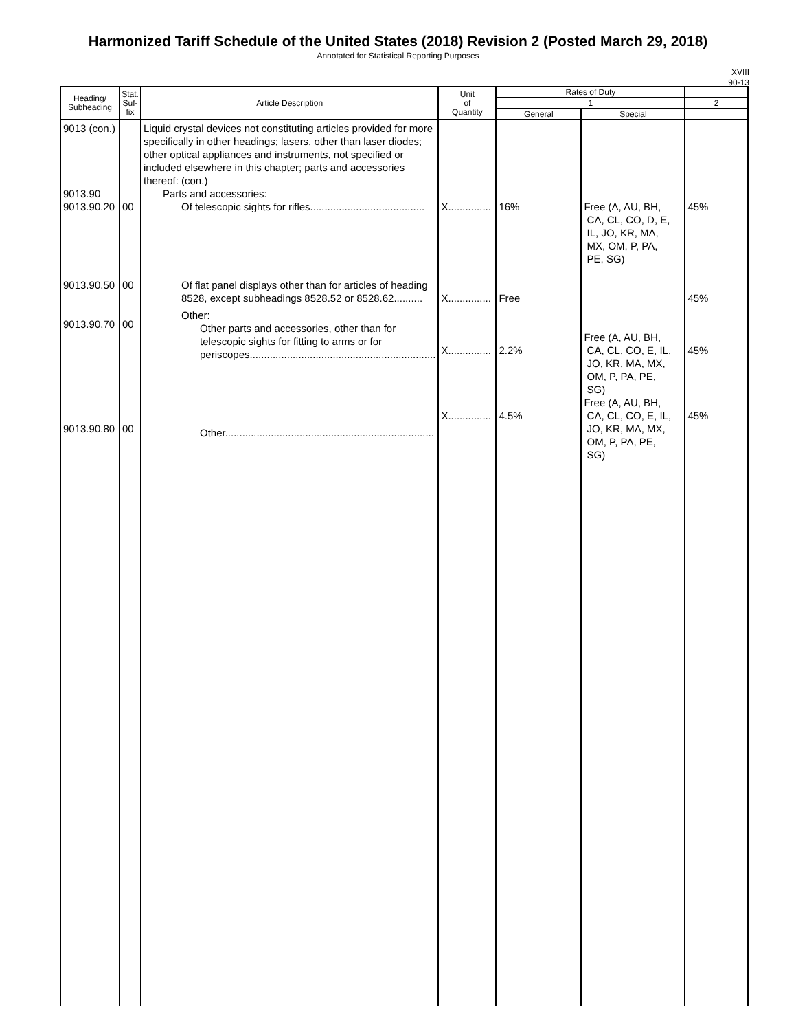Harmonized Tariff Schedule of the United States (2018) Revision 2 (Posted March 29, 2018)
Annotated for Statistical Reporting Purposes
XVIII
90-13
| Heading/ Subheading | Stat. Suf- fix | Article Description | Unit of Quantity | Rates of Duty | | |
| --- | --- | --- | --- | --- | --- | --- |
| | | | | 1 | | 2 |
| | | | | General | Special | |
| 9013 (con.) 9013.90 9013.90.20 9013.90.50 9013.90.70 9013.90.80 | 00 00 00 00 | Liquid crystal devices not constituting articles provided for more specifically in other headings; lasers, other than laser diodes; other optical appliances and instruments, not specified or included elsewhere in this chapter; parts and accessories thereof: (con.) Parts and accessories: Of telescopic sights for rifles........................................ Of flat panel displays other than for articles of heading 8528, except subheadings 8528.52 or 8528.62.......... Other: Other parts and accessories, other than for telescopic sights for fitting to arms or for periscopes................................................................. Other......................................................................... | X............... X............... X............... X............... | 16% Free 2.2% 4.5% | Free (A, AU, BH, CA, CL, CO, D, E, IL, JO, KR, MA, MX, OM, P, PA, PE, SG) Free (A, AU, BH, CA, CL, CO, E, IL, JO, KR, MA, MX, OM, P, PA, PE, SG) Free (A, AU, BH, CA, CL, CO, E, IL, JO, KR, MA, MX, OM, P, PA, PE, SG) | 45% 45% 45% 45% |